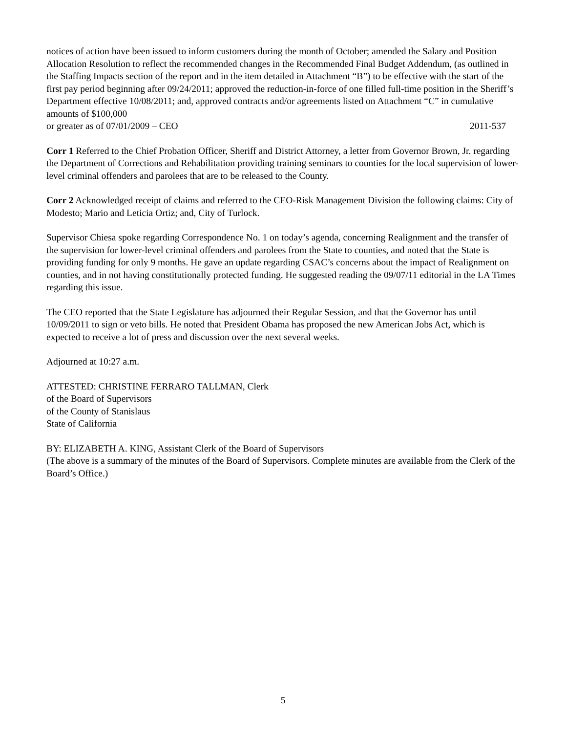notices of action have been issued to inform customers during the month of October; amended the Salary and Position Allocation Resolution to reflect the recommended changes in the Recommended Final Budget Addendum, (as outlined in the Staffing Impacts section of the report and in the item detailed in Attachment “B”) to be effective with the start of the first pay period beginning after 09/24/2011; approved the reduction-in-force of one filled full-time position in the Sheriff’s Department effective 10/08/2011; and, approved contracts and/or agreements listed on Attachment “C” in cumulative amounts of $100,000
or greater as of 07/01/2009 – CEO 2011-537
Corr 1 Referred to the Chief Probation Officer, Sheriff and District Attorney, a letter from Governor Brown, Jr. regarding the Department of Corrections and Rehabilitation providing training seminars to counties for the local supervision of lower-level criminal offenders and parolees that are to be released to the County.
Corr 2 Acknowledged receipt of claims and referred to the CEO-Risk Management Division the following claims: City of Modesto; Mario and Leticia Ortiz; and, City of Turlock.
Supervisor Chiesa spoke regarding Correspondence No. 1 on today’s agenda, concerning Realignment and the transfer of the supervision for lower-level criminal offenders and parolees from the State to counties, and noted that the State is providing funding for only 9 months. He gave an update regarding CSAC’s concerns about the impact of Realignment on counties, and in not having constitutionally protected funding. He suggested reading the 09/07/11 editorial in the LA Times regarding this issue.
The CEO reported that the State Legislature has adjourned their Regular Session, and that the Governor has until 10/09/2011 to sign or veto bills. He noted that President Obama has proposed the new American Jobs Act, which is expected to receive a lot of press and discussion over the next several weeks.
Adjourned at 10:27 a.m.
ATTESTED: CHRISTINE FERRARO TALLMAN, Clerk
of the Board of Supervisors
of the County of Stanislaus
State of California
BY: ELIZABETH A. KING, Assistant Clerk of the Board of Supervisors
(The above is a summary of the minutes of the Board of Supervisors. Complete minutes are available from the Clerk of the Board’s Office.)
5